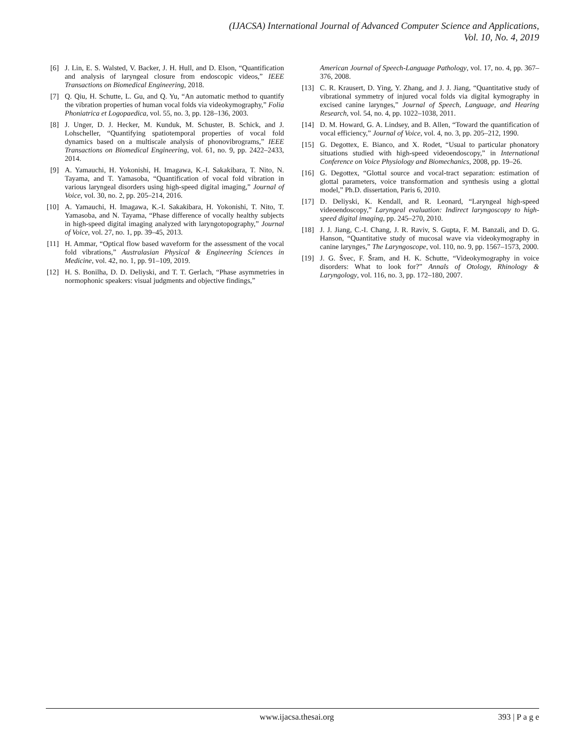(IJACSA) International Journal of Advanced Computer Science and Applications,
Vol. 10, No. 4, 2019
[6] J. Lin, E. S. Walsted, V. Backer, J. H. Hull, and D. Elson, “Quantification and analysis of laryngeal closure from endoscopic videos,” IEEE Transactions on Biomedical Engineering, 2018.
[7] Q. Qiu, H. Schutte, L. Gu, and Q. Yu, “An automatic method to quantify the vibration properties of human vocal folds via videokymography,” Folia Phoniatrica et Logopaedica, vol. 55, no. 3, pp. 128–136, 2003.
[8] J. Unger, D. J. Hecker, M. Kunduk, M. Schuster, B. Schick, and J. Lohscheller, “Quantifying spatiotemporal properties of vocal fold dynamics based on a multiscale analysis of phonovibrograms,” IEEE Transactions on Biomedical Engineering, vol. 61, no. 9, pp. 2422–2433, 2014.
[9] A. Yamauchi, H. Yokonishi, H. Imagawa, K.-I. Sakakibara, T. Nito, N. Tayama, and T. Yamasoba, “Quantification of vocal fold vibration in various laryngeal disorders using high-speed digital imaging,” Journal of Voice, vol. 30, no. 2, pp. 205–214, 2016.
[10] A. Yamauchi, H. Imagawa, K.-I. Sakakibara, H. Yokonishi, T. Nito, T. Yamasoba, and N. Tayama, “Phase difference of vocally healthy subjects in high-speed digital imaging analyzed with laryngotopography,” Journal of Voice, vol. 27, no. 1, pp. 39–45, 2013.
[11] H. Ammar, “Optical flow based waveform for the assessment of the vocal fold vibrations,” Australasian Physical & Engineering Sciences in Medicine, vol. 42, no. 1, pp. 91–109, 2019.
[12] H. S. Bonilha, D. D. Deliyski, and T. T. Gerlach, “Phase asymmetries in normophonic speakers: visual judgments and objective findings,”
American Journal of Speech-Language Pathology, vol. 17, no. 4, pp. 367–376, 2008.
[13] C. R. Krausert, D. Ying, Y. Zhang, and J. J. Jiang, “Quantitative study of vibrational symmetry of injured vocal folds via digital kymography in excised canine larynges,” Journal of Speech, Language, and Hearing Research, vol. 54, no. 4, pp. 1022–1038, 2011.
[14] D. M. Howard, G. A. Lindsey, and B. Allen, “Toward the quantification of vocal efficiency,” Journal of Voice, vol. 4, no. 3, pp. 205–212, 1990.
[15] G. Degottex, E. Bianco, and X. Rodet, “Usual to particular phonatory situations studied with high-speed videoendoscopy,” in International Conference on Voice Physiology and Biomechanics, 2008, pp. 19–26.
[16] G. Degottex, “Glottal source and vocal-tract separation: estimation of glottal parameters, voice transformation and synthesis using a glottal model,” Ph.D. dissertation, Paris 6, 2010.
[17] D. Deliyski, K. Kendall, and R. Leonard, “Laryngeal high-speed videoendoscopy,” Laryngeal evaluation: Indirect laryngoscopy to high-speed digital imaging, pp. 245–270, 2010.
[18] J. J. Jiang, C.-I. Chang, J. R. Raviv, S. Gupta, F. M. Banzali, and D. G. Hanson, “Quantitative study of mucosal wave via videokymography in canine larynges,” The Laryngoscope, vol. 110, no. 9, pp. 1567–1573, 2000.
[19] J. G. Švec, F. Šram, and H. K. Schutte, “Videokymography in voice disorders: What to look for?” Annals of Otology, Rhinology & Laryngology, vol. 116, no. 3, pp. 172–180, 2007.
www.ijacsa.thesai.org 393 | P a g e